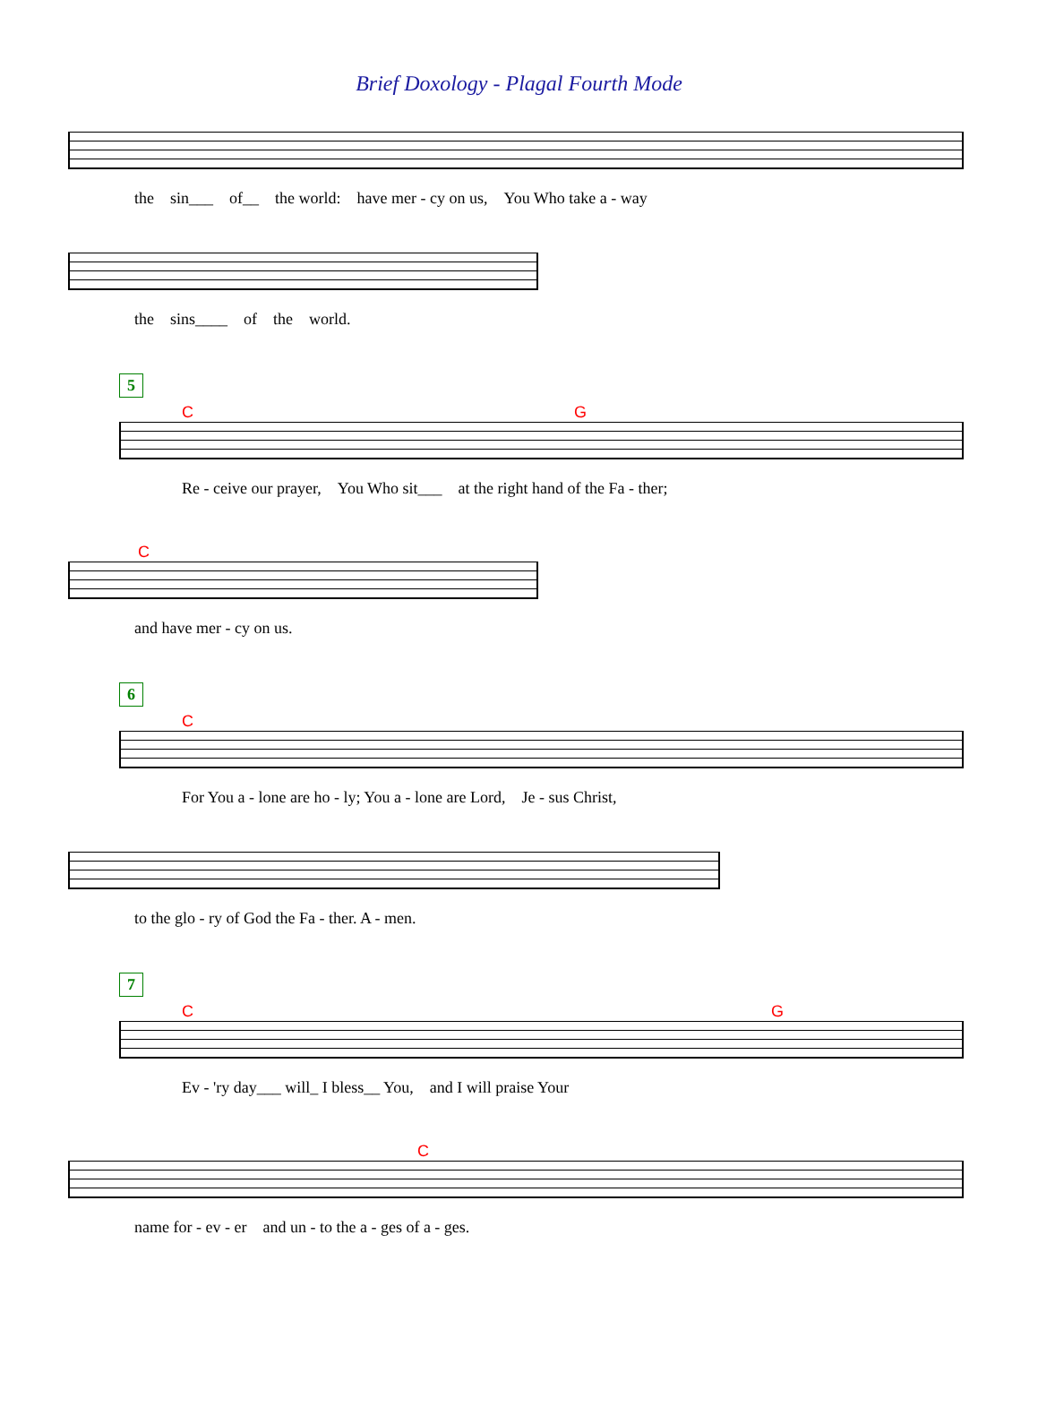Brief Doxology - Plagal Fourth Mode
the sin___ of__ the world: have mer - cy on us, You Who take a - way
the sins____ of the world.
5
C G
Re - ceive our prayer, You Who sit___ at the right hand of the Fa - ther;
C
and have mer - cy on us.
6
C
For You a - lone are ho - ly; You a - lone are Lord, Je - sus Christ,
to the glo - ry of God the Fa - ther. A - men.
7
C G
Ev - 'ry day___ will_ I bless__ You, and I will praise Your
C
name for - ev - er and un - to the a - ges of a - ges.